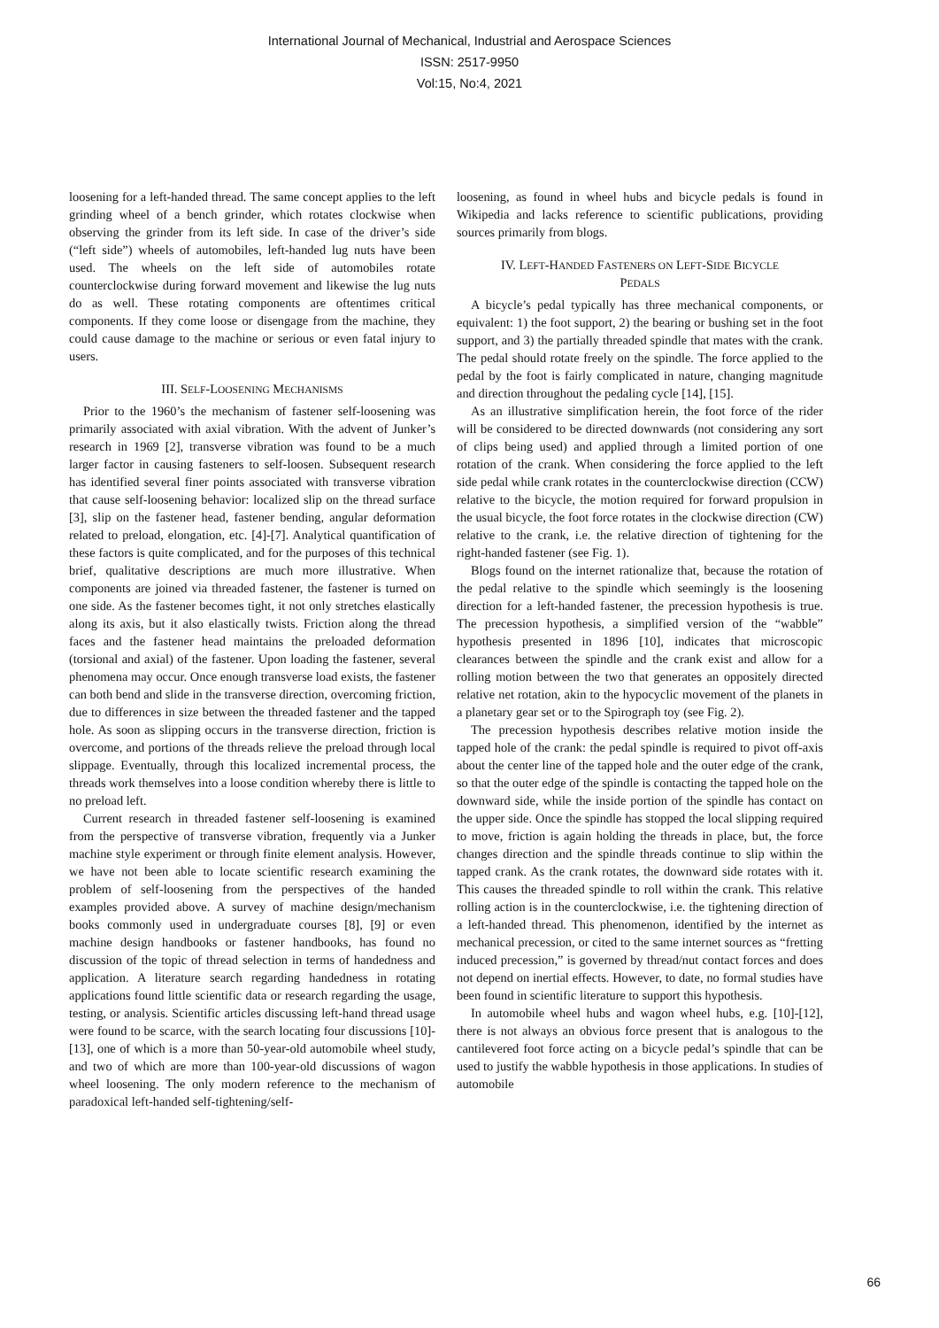International Journal of Mechanical, Industrial and Aerospace Sciences
ISSN: 2517-9950
Vol:15, No:4, 2021
loosening for a left-handed thread. The same concept applies to the left grinding wheel of a bench grinder, which rotates clockwise when observing the grinder from its left side. In case of the driver’s side (“left side”) wheels of automobiles, left-handed lug nuts have been used. The wheels on the left side of automobiles rotate counterclockwise during forward movement and likewise the lug nuts do as well. These rotating components are oftentimes critical components. If they come loose or disengage from the machine, they could cause damage to the machine or serious or even fatal injury to users.
III. SELF-LOOSENING MECHANISMS
Prior to the 1960’s the mechanism of fastener self-loosening was primarily associated with axial vibration. With the advent of Junker’s research in 1969 [2], transverse vibration was found to be a much larger factor in causing fasteners to self-loosen. Subsequent research has identified several finer points associated with transverse vibration that cause self-loosening behavior: localized slip on the thread surface [3], slip on the fastener head, fastener bending, angular deformation related to preload, elongation, etc. [4]-[7]. Analytical quantification of these factors is quite complicated, and for the purposes of this technical brief, qualitative descriptions are much more illustrative. When components are joined via threaded fastener, the fastener is turned on one side. As the fastener becomes tight, it not only stretches elastically along its axis, but it also elastically twists. Friction along the thread faces and the fastener head maintains the preloaded deformation (torsional and axial) of the fastener. Upon loading the fastener, several phenomena may occur. Once enough transverse load exists, the fastener can both bend and slide in the transverse direction, overcoming friction, due to differences in size between the threaded fastener and the tapped hole. As soon as slipping occurs in the transverse direction, friction is overcome, and portions of the threads relieve the preload through local slippage. Eventually, through this localized incremental process, the threads work themselves into a loose condition whereby there is little to no preload left.
Current research in threaded fastener self-loosening is examined from the perspective of transverse vibration, frequently via a Junker machine style experiment or through finite element analysis. However, we have not been able to locate scientific research examining the problem of self-loosening from the perspectives of the handed examples provided above. A survey of machine design/mechanism books commonly used in undergraduate courses [8], [9] or even machine design handbooks or fastener handbooks, has found no discussion of the topic of thread selection in terms of handedness and application. A literature search regarding handedness in rotating applications found little scientific data or research regarding the usage, testing, or analysis. Scientific articles discussing left-hand thread usage were found to be scarce, with the search locating four discussions [10]-[13], one of which is a more than 50-year-old automobile wheel study, and two of which are more than 100-year-old discussions of wagon wheel loosening. The only modern reference to the mechanism of paradoxical left-handed self-tightening/self-
loosening, as found in wheel hubs and bicycle pedals is found in Wikipedia and lacks reference to scientific publications, providing sources primarily from blogs.
IV. LEFT-HANDED FASTENERS ON LEFT-SIDE BICYCLE
PEDALS
A bicycle’s pedal typically has three mechanical components, or equivalent: 1) the foot support, 2) the bearing or bushing set in the foot support, and 3) the partially threaded spindle that mates with the crank. The pedal should rotate freely on the spindle. The force applied to the pedal by the foot is fairly complicated in nature, changing magnitude and direction throughout the pedaling cycle [14], [15].
As an illustrative simplification herein, the foot force of the rider will be considered to be directed downwards (not considering any sort of clips being used) and applied through a limited portion of one rotation of the crank. When considering the force applied to the left side pedal while crank rotates in the counterclockwise direction (CCW) relative to the bicycle, the motion required for forward propulsion in the usual bicycle, the foot force rotates in the clockwise direction (CW) relative to the crank, i.e. the relative direction of tightening for the right-handed fastener (see Fig. 1).
Blogs found on the internet rationalize that, because the rotation of the pedal relative to the spindle which seemingly is the loosening direction for a left-handed fastener, the precession hypothesis is true. The precession hypothesis, a simplified version of the “wabble” hypothesis presented in 1896 [10], indicates that microscopic clearances between the spindle and the crank exist and allow for a rolling motion between the two that generates an oppositely directed relative net rotation, akin to the hypocyclic movement of the planets in a planetary gear set or to the Spirograph toy (see Fig. 2).
The precession hypothesis describes relative motion inside the tapped hole of the crank: the pedal spindle is required to pivot off-axis about the center line of the tapped hole and the outer edge of the crank, so that the outer edge of the spindle is contacting the tapped hole on the downward side, while the inside portion of the spindle has contact on the upper side. Once the spindle has stopped the local slipping required to move, friction is again holding the threads in place, but, the force changes direction and the spindle threads continue to slip within the tapped crank. As the crank rotates, the downward side rotates with it. This causes the threaded spindle to roll within the crank. This relative rolling action is in the counterclockwise, i.e. the tightening direction of a left-handed thread. This phenomenon, identified by the internet as mechanical precession, or cited to the same internet sources as “fretting induced precession,” is governed by thread/nut contact forces and does not depend on inertial effects. However, to date, no formal studies have been found in scientific literature to support this hypothesis.
In automobile wheel hubs and wagon wheel hubs, e.g. [10]-[12], there is not always an obvious force present that is analogous to the cantilevered foot force acting on a bicycle pedal’s spindle that can be used to justify the wabble hypothesis in those applications. In studies of automobile
66